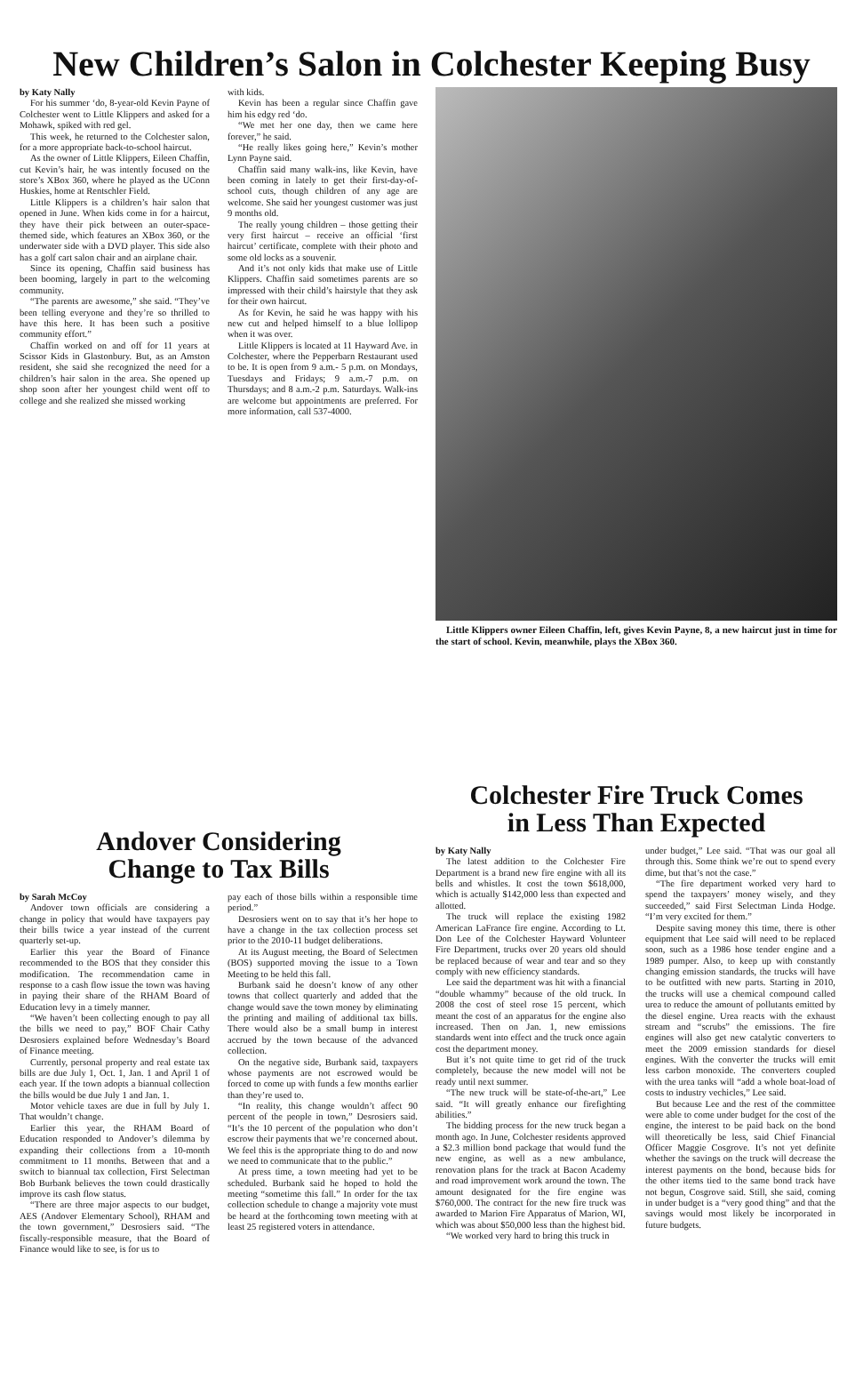New Children’s Salon in Colchester Keeping Busy
by Katy Nally
For his summer ‘do, 8-year-old Kevin Payne of Colchester went to Little Klippers and asked for a Mohawk, spiked with red gel.
This week, he returned to the Colchester salon, for a more appropriate back-to-school haircut.
As the owner of Little Klippers, Eileen Chaffin, cut Kevin’s hair, he was intently focused on the store’s XBox 360, where he played as the UConn Huskies, home at Rentschler Field.
Little Klippers is a children’s hair salon that opened in June. When kids come in for a haircut, they have their pick between an outer-space-themed side, which features an XBox 360, or the underwater side with a DVD player. This side also has a golf cart salon chair and an airplane chair.
Since its opening, Chaffin said business has been booming, largely in part to the welcoming community.
“The parents are awesome,” she said. “They’ve been telling everyone and they’re so thrilled to have this here. It has been such a positive community effort.”
Chaffin worked on and off for 11 years at Scissor Kids in Glastonbury. But, as an Amston resident, she said she recognized the need for a children’s hair salon in the area. She opened up shop soon after her youngest child went off to college and she realized she missed working
with kids.
Kevin has been a regular since Chaffin gave him his edgy red ‘do.
“We met her one day, then we came here forever,” he said.
“He really likes going here,” Kevin’s mother Lynn Payne said.
Chaffin said many walk-ins, like Kevin, have been coming in lately to get their first-day-of-school cuts, though children of any age are welcome. She said her youngest customer was just 9 months old.
The really young children – those getting their very first haircut – receive an official ‘first haircut’ certificate, complete with their photo and some old locks as a souvenir.
And it’s not only kids that make use of Little Klippers. Chaffin said sometimes parents are so impressed with their child’s hairstyle that they ask for their own haircut.
As for Kevin, he said he was happy with his new cut and helped himself to a blue lollipop when it was over.
Little Klippers is located at 11 Hayward Ave. in Colchester, where the Pepperbarn Restaurant used to be. It is open from 9 a.m.- 5 p.m. on Mondays, Tuesdays and Fridays; 9 a.m.-7 p.m. on Thursdays; and 8 a.m.-2 p.m. Saturdays. Walk-ins are welcome but appointments are preferred. For more information, call 537-4000.
Little Klippers owner Eileen Chaffin, left, gives Kevin Payne, 8, a new haircut just in time for the start of school. Kevin, meanwhile, plays the XBox 360.
Andover Considering
Change to Tax Bills
by Sarah McCoy
Andover town officials are considering a change in policy that would have taxpayers pay their bills twice a year instead of the current quarterly set-up.
Earlier this year the Board of Finance recommended to the BOS that they consider this modification. The recommendation came in response to a cash flow issue the town was having in paying their share of the RHAM Board of Education levy in a timely manner.
“We haven’t been collecting enough to pay all the bills we need to pay,” BOF Chair Cathy Desrosiers explained before Wednesday’s Board of Finance meeting.
Currently, personal property and real estate tax bills are due July 1, Oct. 1, Jan. 1 and April 1 of each year. If the town adopts a biannual collection the bills would be due July 1 and Jan. 1.
Motor vehicle taxes are due in full by July 1. That wouldn’t change.
Earlier this year, the RHAM Board of Education responded to Andover’s dilemma by expanding their collections from a 10-month commitment to 11 months. Between that and a switch to biannual tax collection, First Selectman Bob Burbank believes the town could drastically improve its cash flow status.
“There are three major aspects to our budget, AES (Andover Elementary School), RHAM and the town government,” Desrosiers said. “The fiscally-responsible measure, that the Board of Finance would like to see, is for us to
pay each of those bills within a responsible time period.”
Desrosiers went on to say that it’s her hope to have a change in the tax collection process set prior to the 2010-11 budget deliberations.
At its August meeting, the Board of Selectmen (BOS) supported moving the issue to a Town Meeting to be held this fall.
Burbank said he doesn’t know of any other towns that collect quarterly and added that the change would save the town money by eliminating the printing and mailing of additional tax bills. There would also be a small bump in interest accrued by the town because of the advanced collection.
On the negative side, Burbank said, taxpayers whose payments are not escrowed would be forced to come up with funds a few months earlier than they’re used to.
“In reality, this change wouldn’t affect 90 percent of the people in town,” Desrosiers said. “It’s the 10 percent of the population who don’t escrow their payments that we’re concerned about. We feel this is the appropriate thing to do and now we need to communicate that to the public.”
At press time, a town meeting had yet to be scheduled. Burbank said he hoped to hold the meeting “sometime this fall.” In order for the tax collection schedule to change a majority vote must be heard at the forthcoming town meeting with at least 25 registered voters in attendance.
Colchester Fire Truck Comes
in Less Than Expected
by Katy Nally
The latest addition to the Colchester Fire Department is a brand new fire engine with all its bells and whistles. It cost the town $618,000, which is actually $142,000 less than expected and allotted.
The truck will replace the existing 1982 American LaFrance fire engine. According to Lt. Don Lee of the Colchester Hayward Volunteer Fire Department, trucks over 20 years old should be replaced because of wear and tear and so they comply with new efficiency standards.
Lee said the department was hit with a financial “double whammy” because of the old truck. In 2008 the cost of steel rose 15 percent, which meant the cost of an apparatus for the engine also increased. Then on Jan. 1, new emissions standards went into effect and the truck once again cost the department money.
But it’s not quite time to get rid of the truck completely, because the new model will not be ready until next summer.
“The new truck will be state-of-the-art,” Lee said. “It will greatly enhance our firefighting abilities.”
The bidding process for the new truck began a month ago. In June, Colchester residents approved a $2.3 million bond package that would fund the new engine, as well as a new ambulance, renovation plans for the track at Bacon Academy and road improvement work around the town. The amount designated for the fire engine was $760,000. The contract for the new fire truck was awarded to Marion Fire Apparatus of Marion, WI, which was about $50,000 less than the highest bid.
“We worked very hard to bring this truck in
under budget,” Lee said. “That was our goal all through this. Some think we’re out to spend every dime, but that’s not the case.”
“The fire department worked very hard to spend the taxpayers’ money wisely, and they succeeded,” said First Selectman Linda Hodge. “I’m very excited for them.”
Despite saving money this time, there is other equipment that Lee said will need to be replaced soon, such as a 1986 hose tender engine and a 1989 pumper. Also, to keep up with constantly changing emission standards, the trucks will have to be outfitted with new parts. Starting in 2010, the trucks will use a chemical compound called urea to reduce the amount of pollutants emitted by the diesel engine. Urea reacts with the exhaust stream and “scrubs” the emissions. The fire engines will also get new catalytic converters to meet the 2009 emission standards for diesel engines. With the converter the trucks will emit less carbon monoxide. The converters coupled with the urea tanks will “add a whole boat-load of costs to industry vechicles,” Lee said.
But because Lee and the rest of the committee were able to come under budget for the cost of the engine, the interest to be paid back on the bond will theoretically be less, said Chief Financial Officer Maggie Cosgrove. It’s not yet definite whether the savings on the truck will decrease the interest payments on the bond, because bids for the other items tied to the same bond track have not begun, Cosgrove said. Still, she said, coming in under budget is a “very good thing” and that the savings would most likely be incorporated in future budgets.